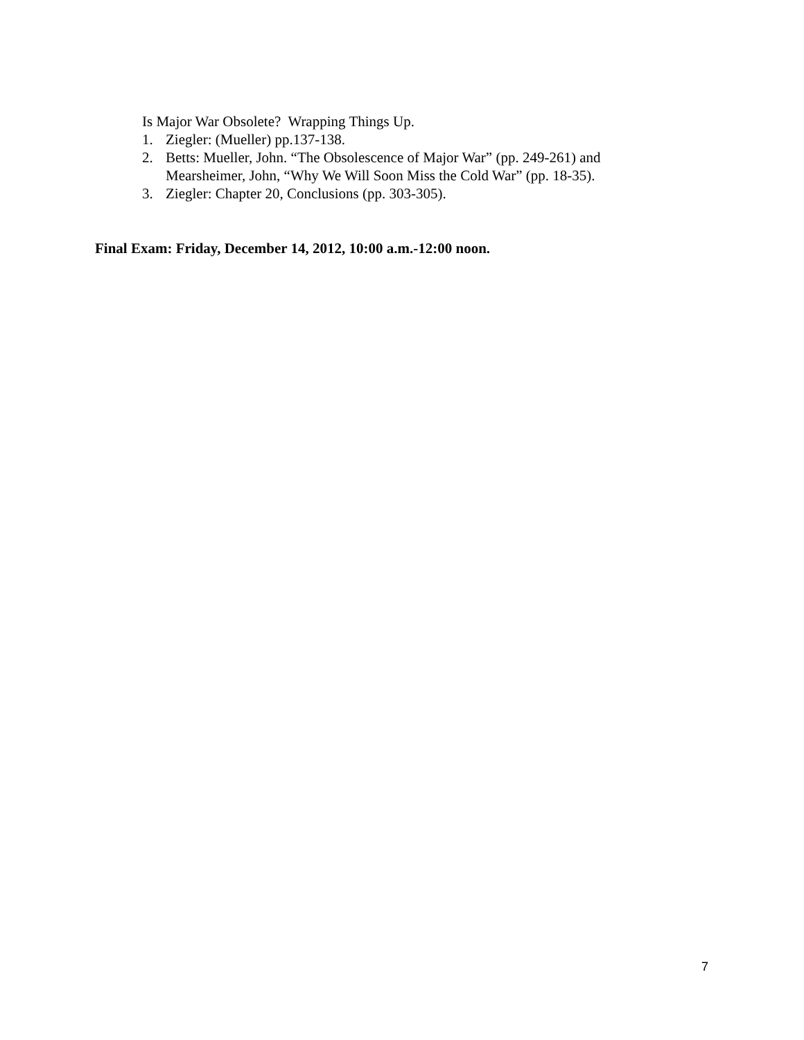Is Major War Obsolete? Wrapping Things Up.
1. Ziegler: (Mueller) pp.137-138.
2. Betts: Mueller, John. “The Obsolescence of Major War” (pp. 249-261) and
Mearsheimer, John, “Why We Will Soon Miss the Cold War” (pp. 18-35).
3. Ziegler: Chapter 20, Conclusions (pp. 303-305).
Final Exam: Friday, December 14, 2012, 10:00 a.m.-12:00 noon.
7